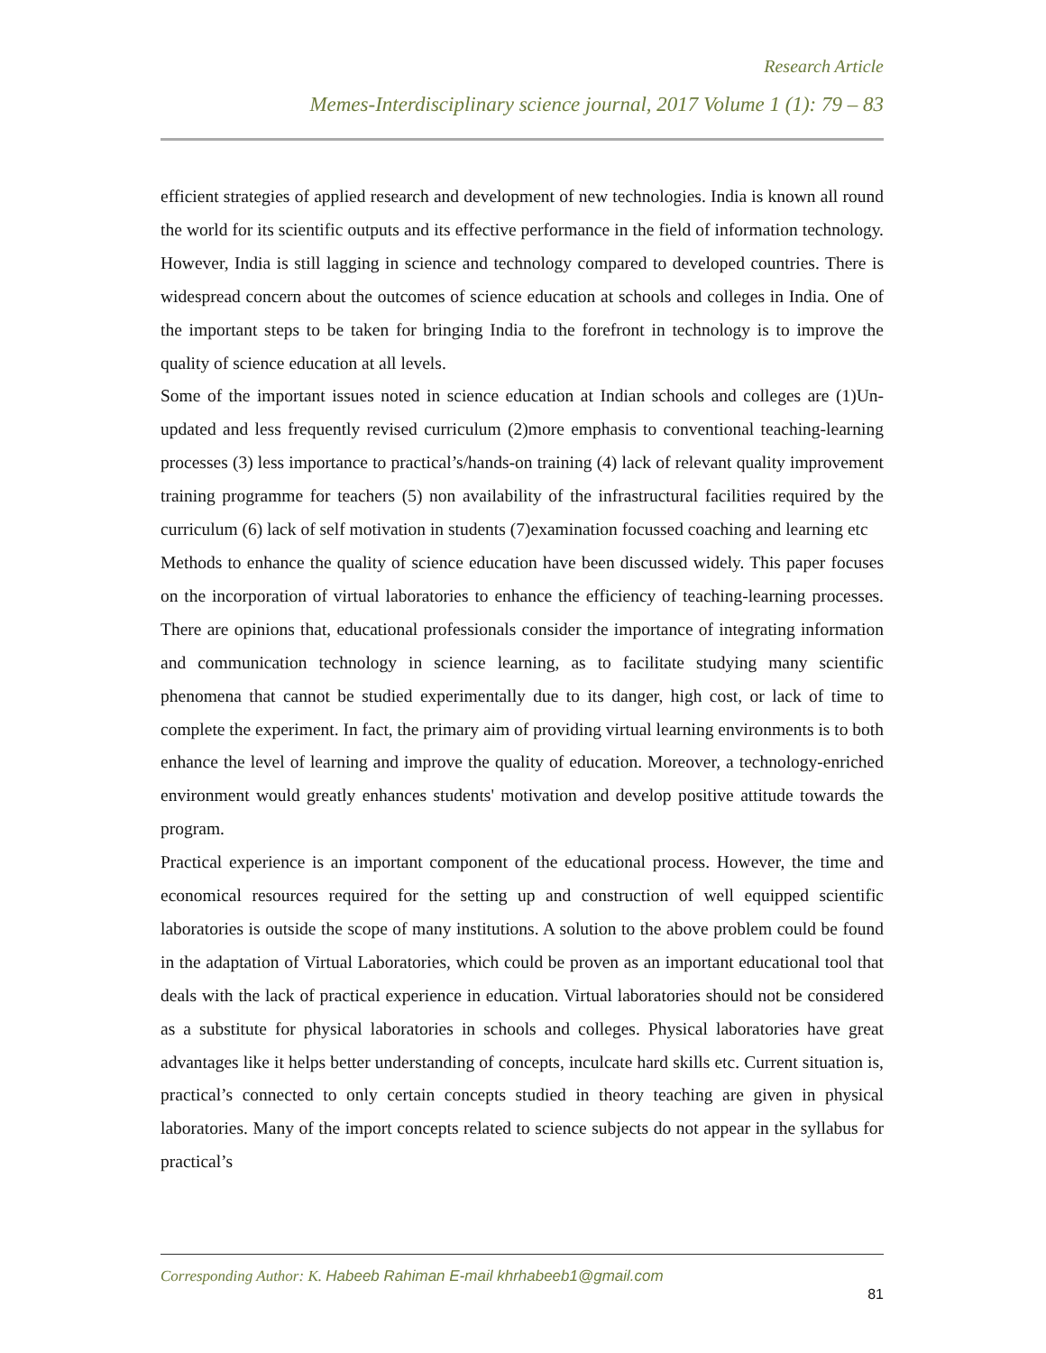Research Article
Memes-Interdisciplinary science journal, 2017 Volume 1 (1): 79 – 83
efficient strategies of applied research and development of new technologies. India is known all round the world for its scientific outputs and its effective performance in the field of information technology. However, India is still lagging in science and technology compared to developed countries. There is widespread concern about the outcomes of science education at schools and colleges in India. One of the important steps to be taken for bringing India to the forefront in technology is to improve the quality of science education at all levels.
Some of the important issues noted in science education at Indian schools and colleges are (1)Un-updated and less frequently revised curriculum (2)more emphasis to conventional teaching-learning processes (3) less importance to practical’s/hands-on training (4) lack of relevant quality improvement training programme for teachers (5) non availability of the infrastructural facilities required by the curriculum (6) lack of self motivation in students (7)examination focussed coaching and learning etc
Methods to enhance the quality of science education have been discussed widely. This paper focuses on the incorporation of virtual laboratories to enhance the efficiency of teaching-learning processes. There are opinions that, educational professionals consider the importance of integrating information and communication technology in science learning, as to facilitate studying many scientific phenomena that cannot be studied experimentally due to its danger, high cost, or lack of time to complete the experiment. In fact, the primary aim of providing virtual learning environments is to both enhance the level of learning and improve the quality of education. Moreover, a technology-enriched environment would greatly enhances students' motivation and develop positive attitude towards the program.
Practical experience is an important component of the educational process. However, the time and economical resources required for the setting up and construction of well equipped scientific laboratories is outside the scope of many institutions. A solution to the above problem could be found in the adaptation of Virtual Laboratories, which could be proven as an important educational tool that deals with the lack of practical experience in education. Virtual laboratories should not be considered as a substitute for physical laboratories in schools and colleges. Physical laboratories have great advantages like it helps better understanding of concepts, inculcate hard skills etc. Current situation is, practical’s connected to only certain concepts studied in theory teaching are given in physical laboratories. Many of the import concepts related to science subjects do not appear in the syllabus for practical’s
Corresponding Author: K. Habeeb Rahiman E-mail khrhabeeb1@gmail.com
81